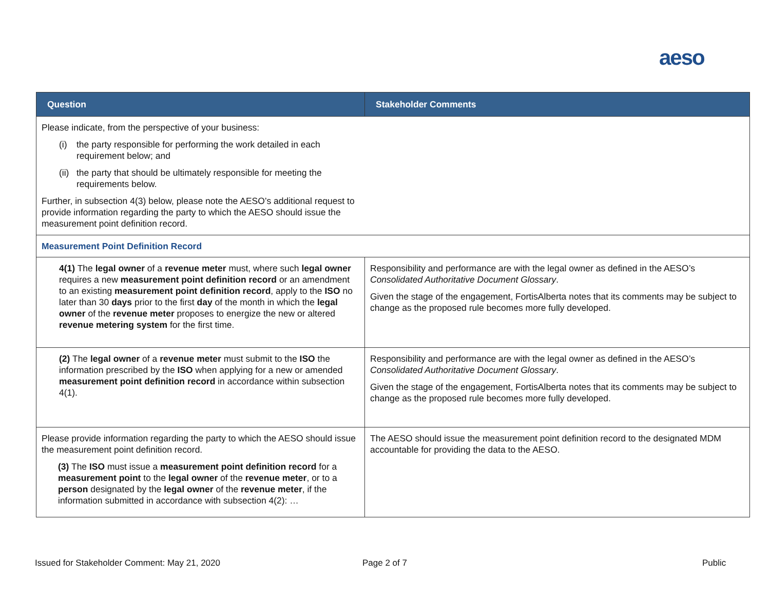aeso
| Question | Stakeholder Comments |
| --- | --- |
| Please indicate, from the perspective of your business: (i) the party responsible for performing the work detailed in each requirement below; and (ii) the party that should be ultimately responsible for meeting the requirements below. Further, in subsection 4(3) below, please note the AESO’s additional request to provide information regarding the party to which the AESO should issue the measurement point definition record. | |
| Measurement Point Definition Record | |
| 4(1) The legal owner of a revenue meter must, where such legal owner requires a new measurement point definition record or an amendment to an existing measurement point definition record , apply to the ISO no later than 30 days prior to the first day of the month in which the legal owner of the revenue meter proposes to energize the new or altered revenue metering system for the first time. | Responsibility and performance are with the legal owner as defined in the AESO’s Consolidated Authoritative Document Glossary . Given the stage of the engagement, FortisAlberta notes that its comments may be subject to change as the proposed rule becomes more fully developed. |
| (2) The legal owner of a revenue meter must submit to the ISO the information prescribed by the ISO when applying for a new or amended measurement point definition record in accordance within subsection 4(1). | Responsibility and performance are with the legal owner as defined in the AESO’s Consolidated Authoritative Document Glossary . Given the stage of the engagement, FortisAlberta notes that its comments may be subject to change as the proposed rule becomes more fully developed. |
| Please provide information regarding the party to which the AESO should issue the measurement point definition record. (3) The ISO must issue a measurement point definition record for a measurement point to the legal owner of the revenue meter , or to a person designated by the legal owner of the revenue meter , if the information submitted in accordance with subsection 4(2): … | The AESO should issue the measurement point definition record to the designated MDM accountable for providing the data to the AESO. |
Issued for Stakeholder Comment: May 21, 2020
Page 2 of 7 Public